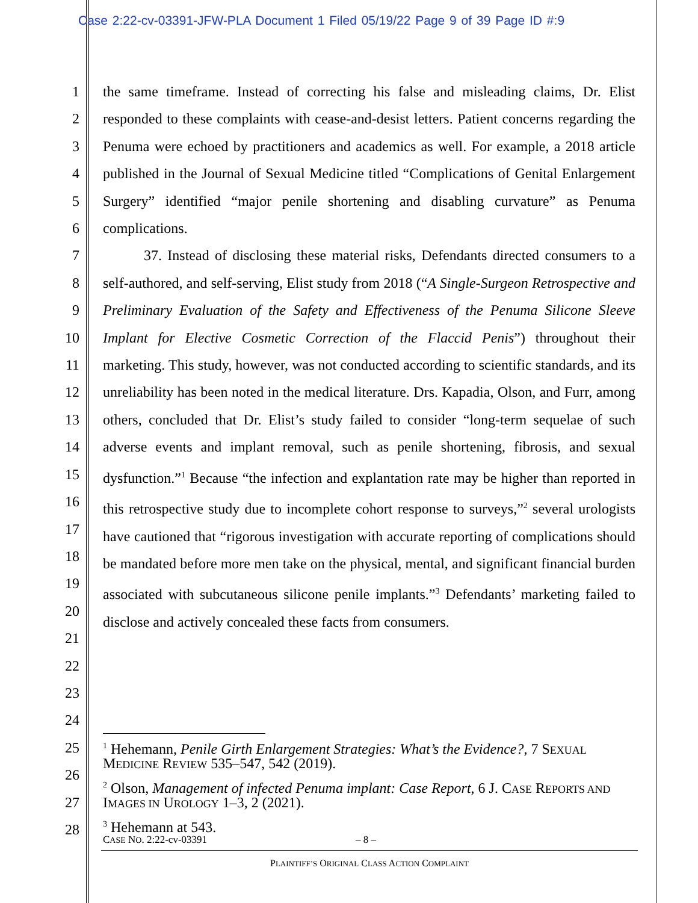Case 2:22-cv-03391-JFW-PLA Document 1 Filed 05/19/22 Page 9 of 39 Page ID #:9
1
2
3
4
5
6
7
8
9
10
11
12
13
14
15
16
17
18
19
20
21
22
23
24
25
26
27
28
the same timeframe. Instead of correcting his false and misleading claims, Dr. Elist responded to these complaints with cease-and-desist letters. Patient concerns regarding the Penuma were echoed by practitioners and academics as well. For example, a 2018 article published in the Journal of Sexual Medicine titled “Complications of Genital Enlargement Surgery” identified “major penile shortening and disabling curvature” as Penuma complications.
37. Instead of disclosing these material risks, Defendants directed consumers to a self-authored, and self-serving, Elist study from 2018 (“A Single-Surgeon Retrospective and Preliminary Evaluation of the Safety and Effectiveness of the Penuma Silicone Sleeve Implant for Elective Cosmetic Correction of the Flaccid Penis”) throughout their marketing. This study, however, was not conducted according to scientific standards, and its unreliability has been noted in the medical literature. Drs. Kapadia, Olson, and Furr, among others, concluded that Dr. Elist’s study failed to consider “long-term sequelae of such adverse events and implant removal, such as penile shortening, fibrosis, and sexual dysfunction.”<sup>1</sup> Because “the infection and explantation rate may be higher than reported in this retrospective study due to incomplete cohort response to surveys,”<sup>2</sup> several urologists have cautioned that “rigorous investigation with accurate reporting of complications should be mandated before more men take on the physical, mental, and significant financial burden associated with subcutaneous silicone penile implants.”<sup>3</sup> Defendants’ marketing failed to disclose and actively concealed these facts from consumers.
<sup>1</sup> Hehemann, Penile Girth Enlargement Strategies: What’s the Evidence?, 7 SEXUAL MEDICINE REVIEW 535–547, 542 (2019).
<sup>2</sup> Olson, Management of infected Penuma implant: Case Report, 6 J. CASE REPORTS AND IMAGES IN UROLOGY 1–3, 2 (2021).
<sup>3</sup> Hehemann at 543.
CASE NO. 2:22-cv-03391 – 8 –
PLAINTIFF’S ORIGINAL CLASS ACTION COMPLAINT